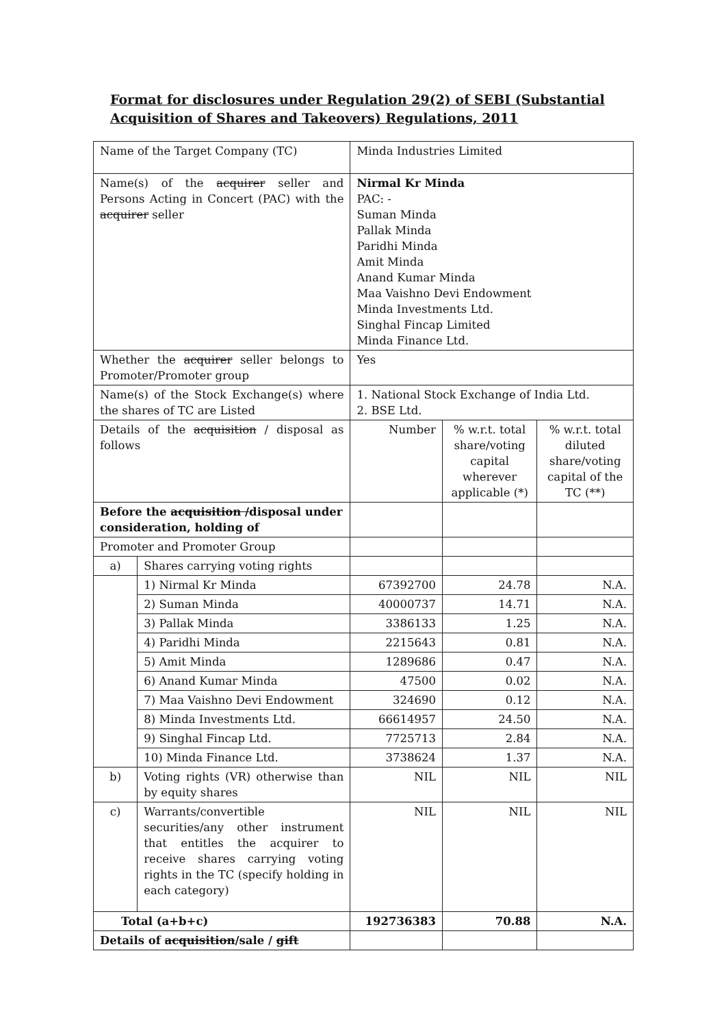Format for disclosures under Regulation 29(2) of SEBI (Substantial
Acquisition of Shares and Takeovers) Regulations, 2011
| Name of the Target Company (TC) | | Minda Industries Limited | | |
| Name(s) of the acquirer seller and Persons Acting in Concert (PAC) with the acquirer seller | | Nirmal Kr Minda PAC: - Suman Minda Pallak Minda Paridhi Minda Amit Minda Anand Kumar Minda Maa Vaishno Devi Endowment Minda Investments Ltd. Singhal Fincap Limited Minda Finance Ltd. | | |
| Whether the acquirer seller belongs to Promoter/Promoter group | | Yes | | |
| Name(s) of the Stock Exchange(s) where the shares of TC are Listed | | 1. National Stock Exchange of India Ltd. 2. BSE Ltd. | | |
| Details of the acquisition / disposal as follows | | Number | % w.r.t. total share/voting capital wherever applicable (*) | % w.r.t. total diluted share/voting capital of the TC (**) |
| Before the acquisition / disposal under consideration, holding of | | | | |
| Promoter and Promoter Group | | | | |
| a) | Shares carrying voting rights | | | |
| | 1) Nirmal Kr Minda | 67392700 | 24.78 | N.A. |
| | 2) Suman Minda | 40000737 | 14.71 | N.A. |
| | 3) Pallak Minda | 3386133 | 1.25 | N.A. |
| | 4) Paridhi Minda | 2215643 | 0.81 | N.A. |
| | 5) Amit Minda | 1289686 | 0.47 | N.A. |
| | 6) Anand Kumar Minda | 47500 | 0.02 | N.A. |
| | 7) Maa Vaishno Devi Endowment | 324690 | 0.12 | N.A. |
| | 8) Minda Investments Ltd. | 66614957 | 24.50 | N.A. |
| | 9) Singhal Fincap Ltd. | 7725713 | 2.84 | N.A. |
| | 10) Minda Finance Ltd. | 3738624 | 1.37 | N.A. |
| b) | Voting rights (VR) otherwise than by equity shares | NIL | NIL | NIL |
| c) | Warrants/convertible securities/any other instrument that entitles the acquirer to receive shares carrying voting rights in the TC (specify holding in each category) | NIL | NIL | NIL |
| Total (a+b+c) | | 192736383 | 70.88 | N.A. |
| Details of acquisition /sale / gift | | | | |